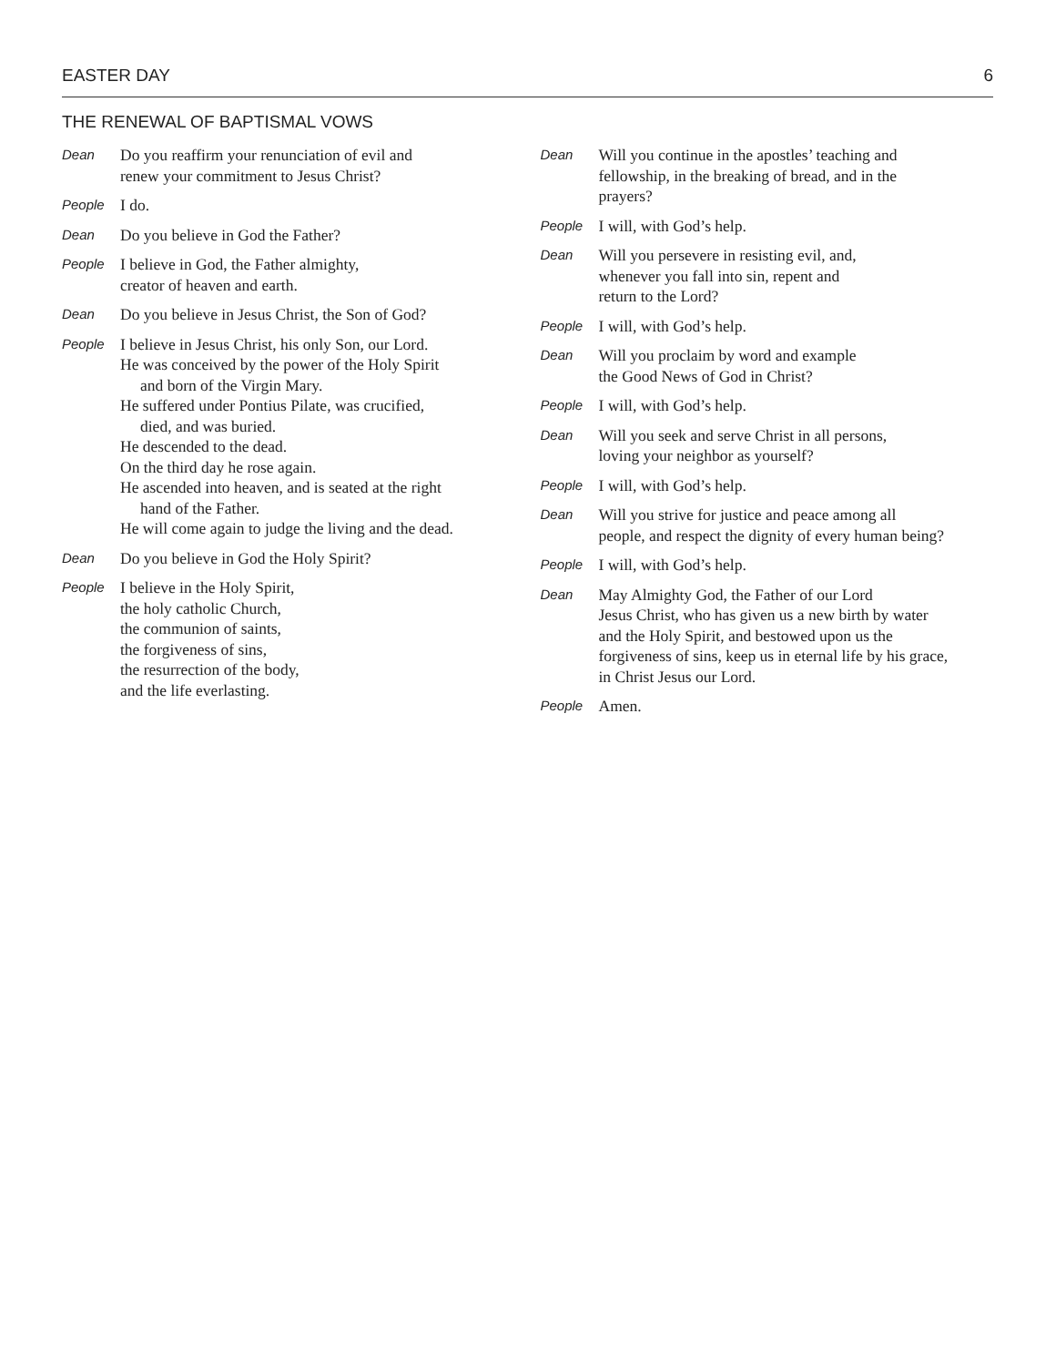EASTER DAY 6
THE RENEWAL OF BAPTISMAL VOWS
Dean
Do you reaffirm your renunciation of evil and
renew your commitment to Jesus Christ?
People
I do.
Dean
Do you believe in God the Father?
People
I believe in God, the Father almighty,
creator of heaven and earth.
Dean
Do you believe in Jesus Christ, the Son of God?
People
I believe in Jesus Christ, his only Son, our Lord.
He was conceived by the power of the Holy Spirit
and born of the Virgin Mary.
He suffered under Pontius Pilate, was crucified,
died, and was buried.
He descended to the dead.
On the third day he rose again.
He ascended into heaven, and is seated at the right
hand of the Father.
He will come again to judge the living and the dead.
Dean
Do you believe in God the Holy Spirit?
People
I believe in the Holy Spirit,
the holy catholic Church,
the communion of saints,
the forgiveness of sins,
the resurrection of the body,
and the life everlasting.
Dean
Will you continue in the apostles’ teaching and
fellowship, in the breaking of bread, and in the
prayers?
People
I will, with God’s help.
Dean
Will you persevere in resisting evil, and,
whenever you fall into sin, repent and
return to the Lord?
People
I will, with God’s help.
Dean
Will you proclaim by word and example
the Good News of God in Christ?
People
I will, with God’s help.
Dean
Will you seek and serve Christ in all persons,
loving your neighbor as yourself?
People
I will, with God’s help.
Dean
Will you strive for justice and peace among all
people, and respect the dignity of every human being?
People
I will, with God’s help.
Dean
May Almighty God, the Father of our Lord
Jesus Christ, who has given us a new birth by water
and the Holy Spirit, and bestowed upon us the
forgiveness of sins, keep us in eternal life by his grace,
in Christ Jesus our Lord.
People
Amen.